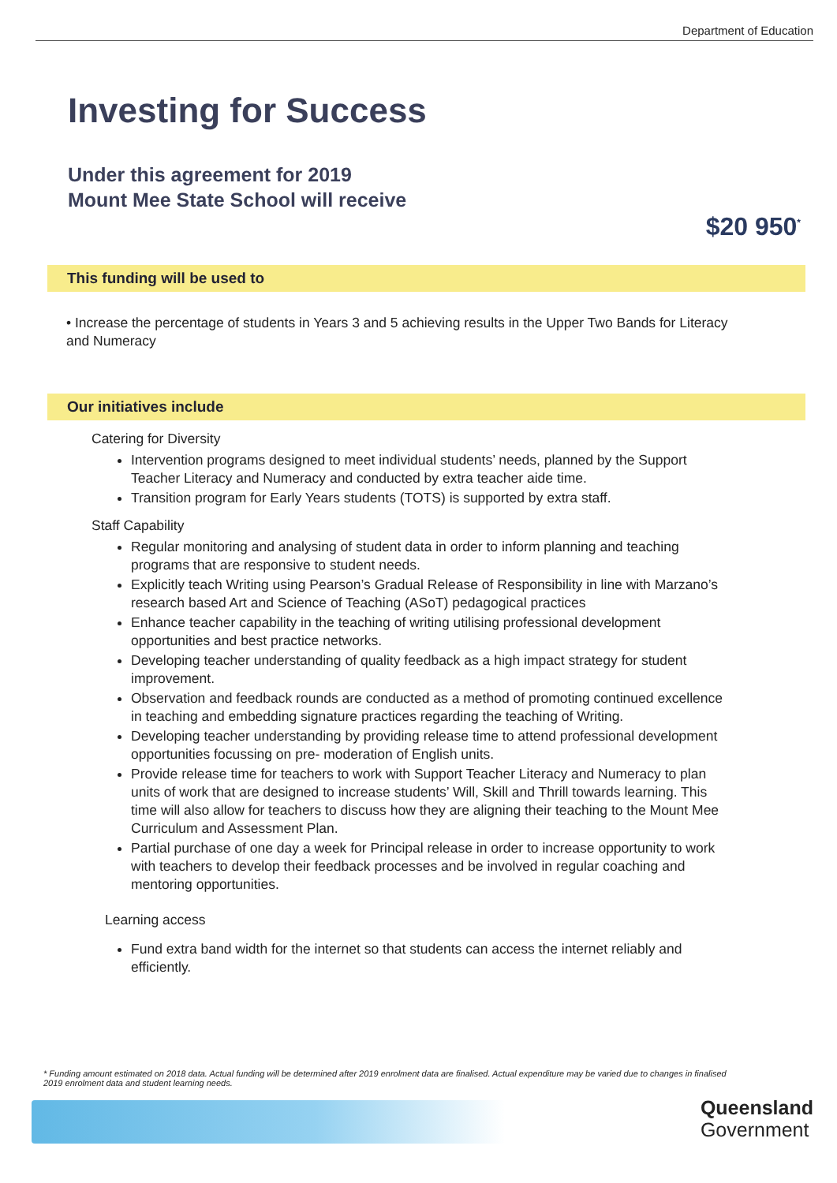Department of Education
Investing for Success
Under this agreement for 2019
Mount Mee State School will receive
$20 950<sup>*</sup>
This funding will be used to
• Increase the percentage of students in Years 3 and 5 achieving results in the Upper Two Bands for Literacy and Numeracy
Our initiatives include
Catering for Diversity
Intervention programs designed to meet individual students’ needs, planned by the Support Teacher Literacy and Numeracy and conducted by extra teacher aide time.
Transition program for Early Years students (TOTS) is supported by extra staff.
Staff Capability
Regular monitoring and analysing of student data in order to inform planning and teaching programs that are responsive to student needs.
Explicitly teach Writing using Pearson’s Gradual Release of Responsibility in line with Marzano’s research based Art and Science of Teaching (ASoT) pedagogical practices
Enhance teacher capability in the teaching of writing utilising professional development opportunities and best practice networks.
Developing teacher understanding of quality feedback as a high impact strategy for student improvement.
Observation and feedback rounds are conducted as a method of promoting continued excellence in teaching and embedding signature practices regarding the teaching of Writing.
Developing teacher understanding by providing release time to attend professional development opportunities focussing on pre- moderation of English units.
Provide release time for teachers to work with Support Teacher Literacy and Numeracy to plan units of work that are designed to increase students’ Will, Skill and Thrill towards learning. This time will also allow for teachers to discuss how they are aligning their teaching to the Mount Mee Curriculum and Assessment Plan.
Partial purchase of one day a week for Principal release in order to increase opportunity to work with teachers to develop their feedback processes and be involved in regular coaching and mentoring opportunities.
Learning access
Fund extra band width for the internet so that students can access the internet reliably and efficiently.
* Funding amount estimated on 2018 data. Actual funding will be determined after 2019 enrolment data are finalised. Actual expenditure may be varied due to changes in finalised 2019 enrolment data and student learning needs.
Queensland
Government